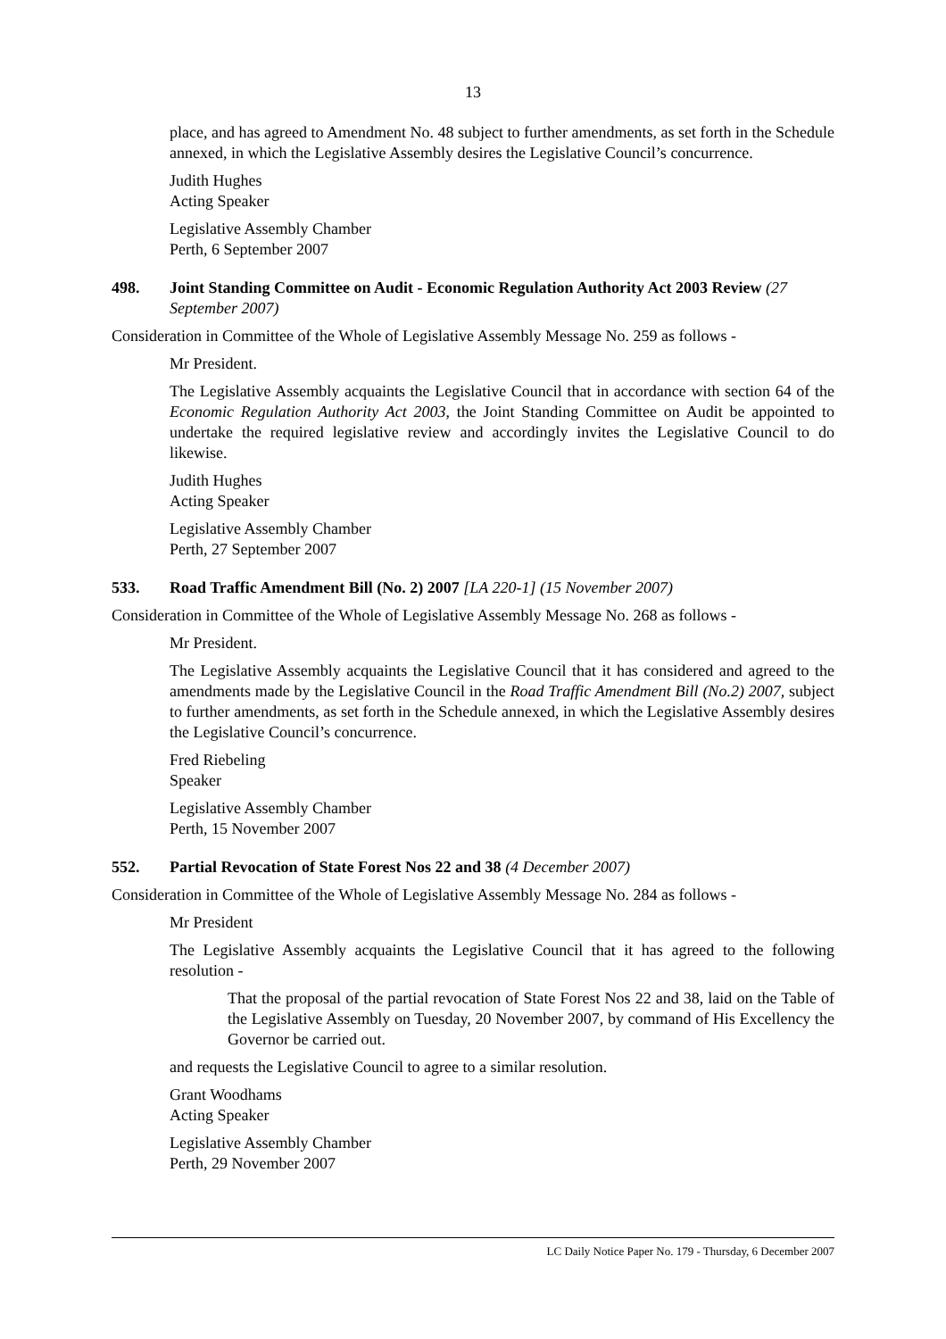13
place, and has agreed to Amendment No. 48 subject to further amendments, as set forth in the Schedule annexed, in which the Legislative Assembly desires the Legislative Council’s concurrence.
Judith Hughes
Acting Speaker
Legislative Assembly Chamber
Perth, 6 September 2007
498. Joint Standing Committee on Audit - Economic Regulation Authority Act 2003 Review (27 September 2007)
Consideration in Committee of the Whole of Legislative Assembly Message No. 259 as follows -
Mr President.
The Legislative Assembly acquaints the Legislative Council that in accordance with section 64 of the Economic Regulation Authority Act 2003, the Joint Standing Committee on Audit be appointed to undertake the required legislative review and accordingly invites the Legislative Council to do likewise.
Judith Hughes
Acting Speaker
Legislative Assembly Chamber
Perth, 27 September 2007
533. Road Traffic Amendment Bill (No. 2) 2007 [LA 220-1] (15 November 2007)
Consideration in Committee of the Whole of Legislative Assembly Message No. 268 as follows -
Mr President.
The Legislative Assembly acquaints the Legislative Council that it has considered and agreed to the amendments made by the Legislative Council in the Road Traffic Amendment Bill (No.2) 2007, subject to further amendments, as set forth in the Schedule annexed, in which the Legislative Assembly desires the Legislative Council’s concurrence.
Fred Riebeling
Speaker
Legislative Assembly Chamber
Perth, 15 November 2007
552. Partial Revocation of State Forest Nos 22 and 38 (4 December 2007)
Consideration in Committee of the Whole of Legislative Assembly Message No. 284 as follows -
Mr President
The Legislative Assembly acquaints the Legislative Council that it has agreed to the following resolution -
That the proposal of the partial revocation of State Forest Nos 22 and 38, laid on the Table of the Legislative Assembly on Tuesday, 20 November 2007, by command of His Excellency the Governor be carried out.
and requests the Legislative Council to agree to a similar resolution.
Grant Woodhams
Acting Speaker
Legislative Assembly Chamber
Perth, 29 November 2007
LC Daily Notice Paper No. 179 - Thursday, 6 December 2007